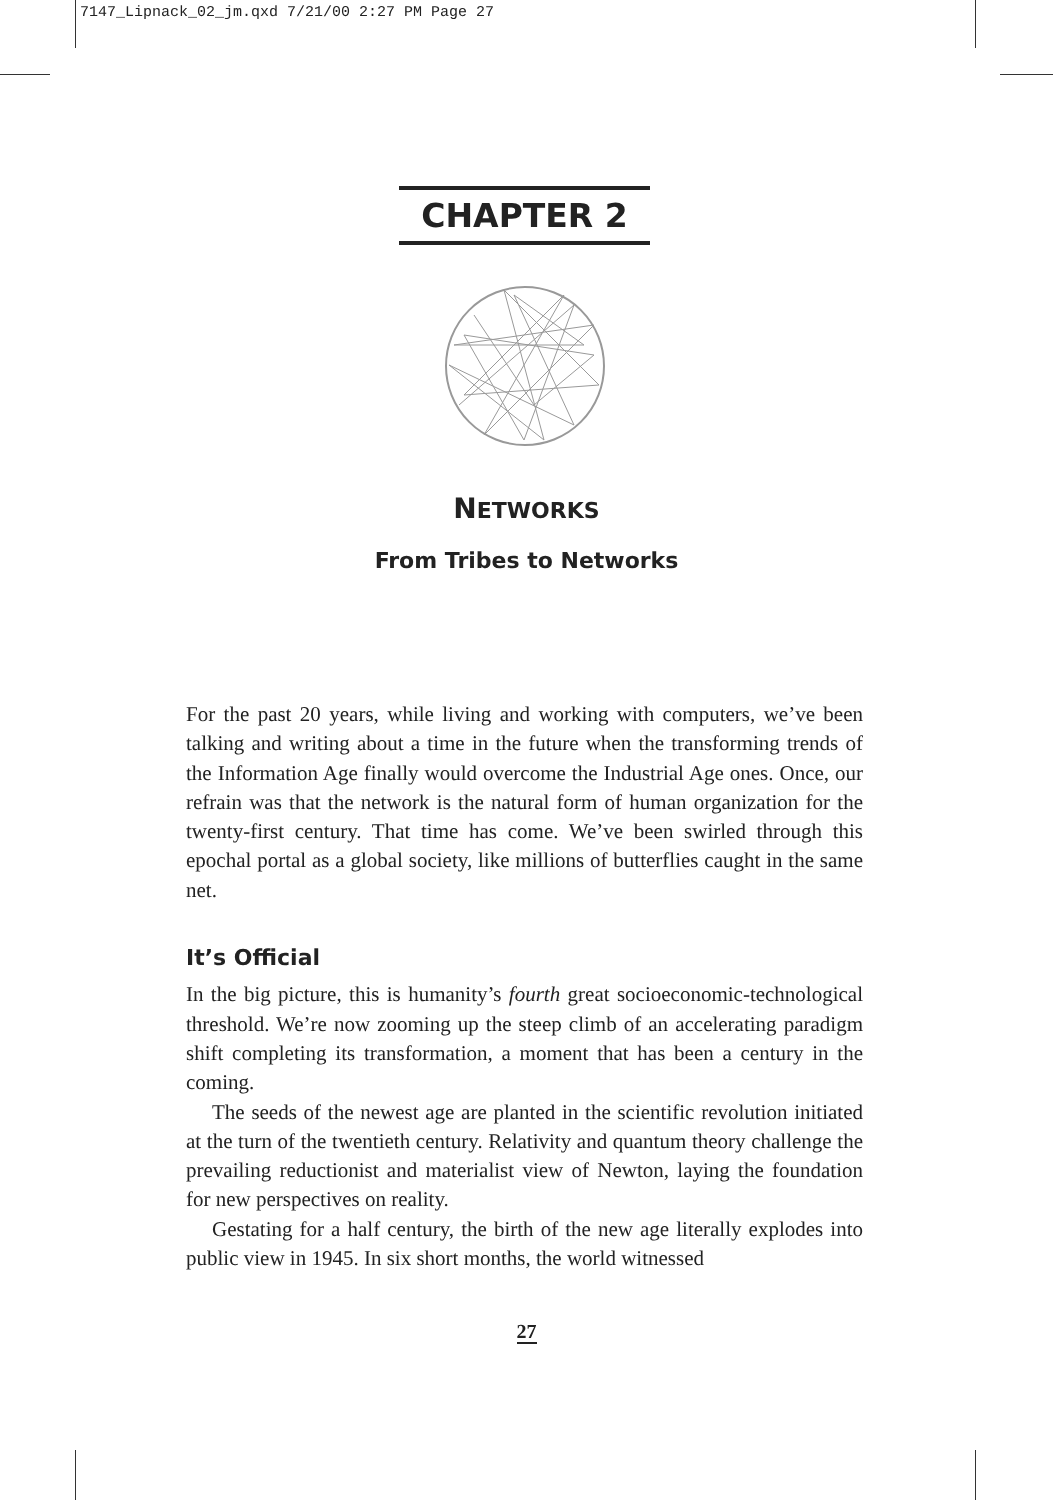7147_Lipnack_02_jm.qxd 7/21/00 2:27 PM Page 27
CHAPTER 2
NETWORKS
From Tribes to Networks
For the past 20 years, while living and working with computers, we’ve been talking and writing about a time in the future when the transforming trends of the Information Age finally would overcome the Industrial Age ones. Once, our refrain was that the network is the natural form of human organization for the twenty-first century. That time has come. We’ve been swirled through this epochal portal as a global society, like millions of butterflies caught in the same net.
It’s Official
In the big picture, this is humanity’s fourth great socioeconomic-technological threshold. We’re now zooming up the steep climb of an accelerating paradigm shift completing its transformation, a moment that has been a century in the coming.
The seeds of the newest age are planted in the scientific revolution initiated at the turn of the twentieth century. Relativity and quantum theory challenge the prevailing reductionist and materialist view of Newton, laying the foundation for new perspectives on reality.
Gestating for a half century, the birth of the new age literally explodes into public view in 1945. In six short months, the world witnessed
27